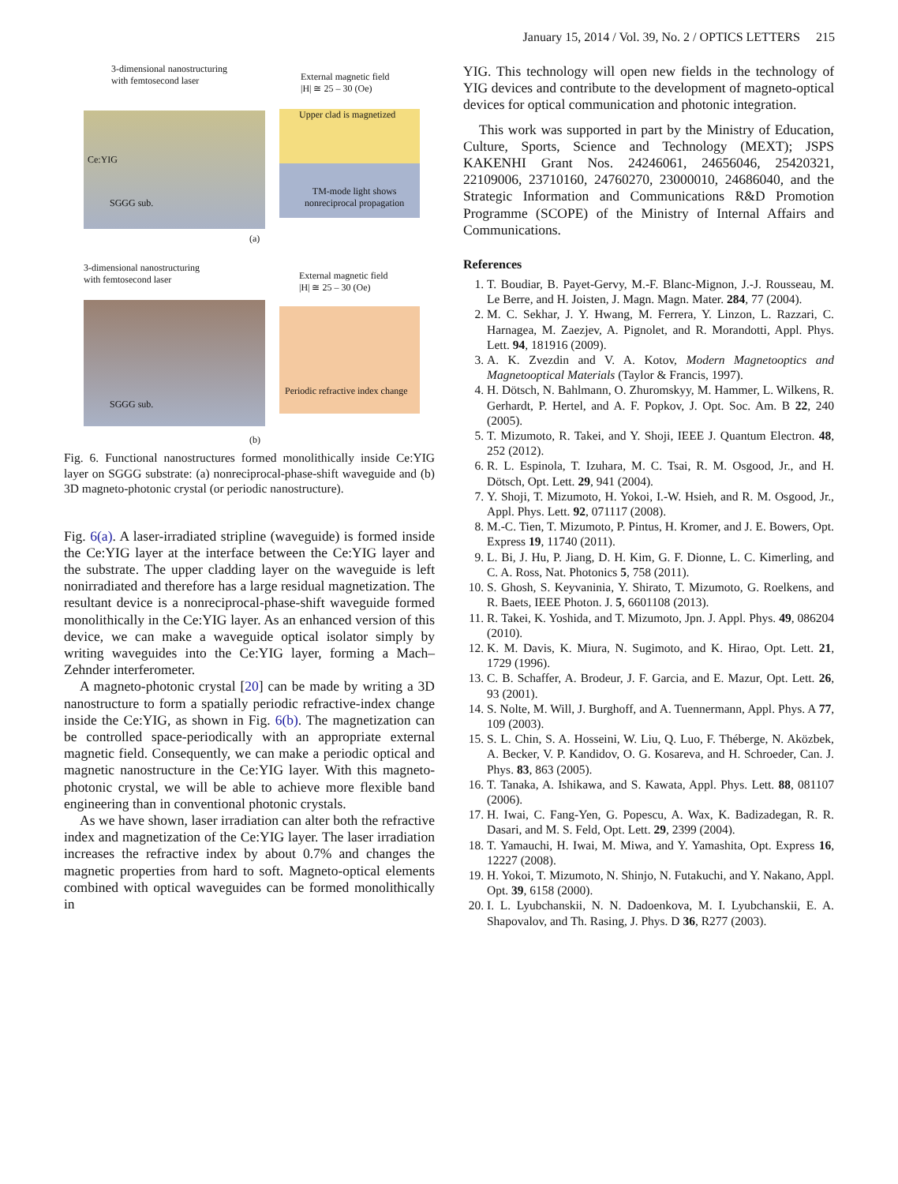January 15, 2014 / Vol. 39, No. 2 / OPTICS LETTERS 215
3-dimensional nanostructuring
with femtosecond laser
Ce:YIG
SGGG sub.
External magnetic field
|H| ≅ 25 – 30 (Oe)
Upper clad is magnetized
TM-mode light shows
nonreciprocal propagation
(a)
3-dimensional nanostructuring
with femtosecond laser
SGGG sub.
External magnetic field
|H| ≅ 25 – 30 (Oe)
Periodic refractive index change
(b)
Fig. 6. Functional nanostructures formed monolithically inside Ce:YIG layer on SGGG substrate: (a) nonreciprocal-phase-shift waveguide and (b) 3D magneto-photonic crystal (or periodic nanostructure).
Fig. 6(a). A laser-irradiated stripline (waveguide) is formed inside the Ce:YIG layer at the interface between the Ce:YIG layer and the substrate. The upper cladding layer on the waveguide is left nonirradiated and therefore has a large residual magnetization. The resultant device is a nonreciprocal-phase-shift waveguide formed monolithically in the Ce:YIG layer. As an enhanced version of this device, we can make a waveguide optical isolator simply by writing waveguides into the Ce:YIG layer, forming a Mach–Zehnder interferometer.
A magneto-photonic crystal [20] can be made by writing a 3D nanostructure to form a spatially periodic refractive-index change inside the Ce:YIG, as shown in Fig. 6(b). The magnetization can be controlled space-periodically with an appropriate external magnetic field. Consequently, we can make a periodic optical and magnetic nanostructure in the Ce:YIG layer. With this magneto-photonic crystal, we will be able to achieve more flexible band engineering than in conventional photonic crystals.
As we have shown, laser irradiation can alter both the refractive index and magnetization of the Ce:YIG layer. The laser irradiation increases the refractive index by about 0.7% and changes the magnetic properties from hard to soft. Magneto-optical elements combined with optical waveguides can be formed monolithically in
YIG. This technology will open new fields in the technology of YIG devices and contribute to the development of magneto-optical devices for optical communication and photonic integration.
This work was supported in part by the Ministry of Education, Culture, Sports, Science and Technology (MEXT); JSPS KAKENHI Grant Nos. 24246061, 24656046, 25420321, 22109006, 23710160, 24760270, 23000010, 24686040, and the Strategic Information and Communications R&D Promotion Programme (SCOPE) of the Ministry of Internal Affairs and Communications.
References
1. T. Boudiar, B. Payet-Gervy, M.-F. Blanc-Mignon, J.-J. Rousseau, M. Le Berre, and H. Joisten, J. Magn. Magn. Mater. 284, 77 (2004).
2. M. C. Sekhar, J. Y. Hwang, M. Ferrera, Y. Linzon, L. Razzari, C. Harnagea, M. Zaezjev, A. Pignolet, and R. Morandotti, Appl. Phys. Lett. 94, 181916 (2009).
3. A. K. Zvezdin and V. A. Kotov, Modern Magnetooptics and Magnetooptical Materials (Taylor & Francis, 1997).
4. H. Dötsch, N. Bahlmann, O. Zhuromskyy, M. Hammer, L. Wilkens, R. Gerhardt, P. Hertel, and A. F. Popkov, J. Opt. Soc. Am. B 22, 240 (2005).
5. T. Mizumoto, R. Takei, and Y. Shoji, IEEE J. Quantum Electron. 48, 252 (2012).
6. R. L. Espinola, T. Izuhara, M. C. Tsai, R. M. Osgood, Jr., and H. Dötsch, Opt. Lett. 29, 941 (2004).
7. Y. Shoji, T. Mizumoto, H. Yokoi, I.-W. Hsieh, and R. M. Osgood, Jr., Appl. Phys. Lett. 92, 071117 (2008).
8. M.-C. Tien, T. Mizumoto, P. Pintus, H. Kromer, and J. E. Bowers, Opt. Express 19, 11740 (2011).
9. L. Bi, J. Hu, P. Jiang, D. H. Kim, G. F. Dionne, L. C. Kimerling, and C. A. Ross, Nat. Photonics 5, 758 (2011).
10. S. Ghosh, S. Keyvaninia, Y. Shirato, T. Mizumoto, G. Roelkens, and R. Baets, IEEE Photon. J. 5, 6601108 (2013).
11. R. Takei, K. Yoshida, and T. Mizumoto, Jpn. J. Appl. Phys. 49, 086204 (2010).
12. K. M. Davis, K. Miura, N. Sugimoto, and K. Hirao, Opt. Lett. 21, 1729 (1996).
13. C. B. Schaffer, A. Brodeur, J. F. Garcia, and E. Mazur, Opt. Lett. 26, 93 (2001).
14. S. Nolte, M. Will, J. Burghoff, and A. Tuennermann, Appl. Phys. A 77, 109 (2003).
15. S. L. Chin, S. A. Hosseini, W. Liu, Q. Luo, F. Théberge, N. Aközbek, A. Becker, V. P. Kandidov, O. G. Kosareva, and H. Schroeder, Can. J. Phys. 83, 863 (2005).
16. T. Tanaka, A. Ishikawa, and S. Kawata, Appl. Phys. Lett. 88, 081107 (2006).
17. H. Iwai, C. Fang-Yen, G. Popescu, A. Wax, K. Badizadegan, R. R. Dasari, and M. S. Feld, Opt. Lett. 29, 2399 (2004).
18. T. Yamauchi, H. Iwai, M. Miwa, and Y. Yamashita, Opt. Express 16, 12227 (2008).
19. H. Yokoi, T. Mizumoto, N. Shinjo, N. Futakuchi, and Y. Nakano, Appl. Opt. 39, 6158 (2000).
20. I. L. Lyubchanskii, N. N. Dadoenkova, M. I. Lyubchanskii, E. A. Shapovalov, and Th. Rasing, J. Phys. D 36, R277 (2003).